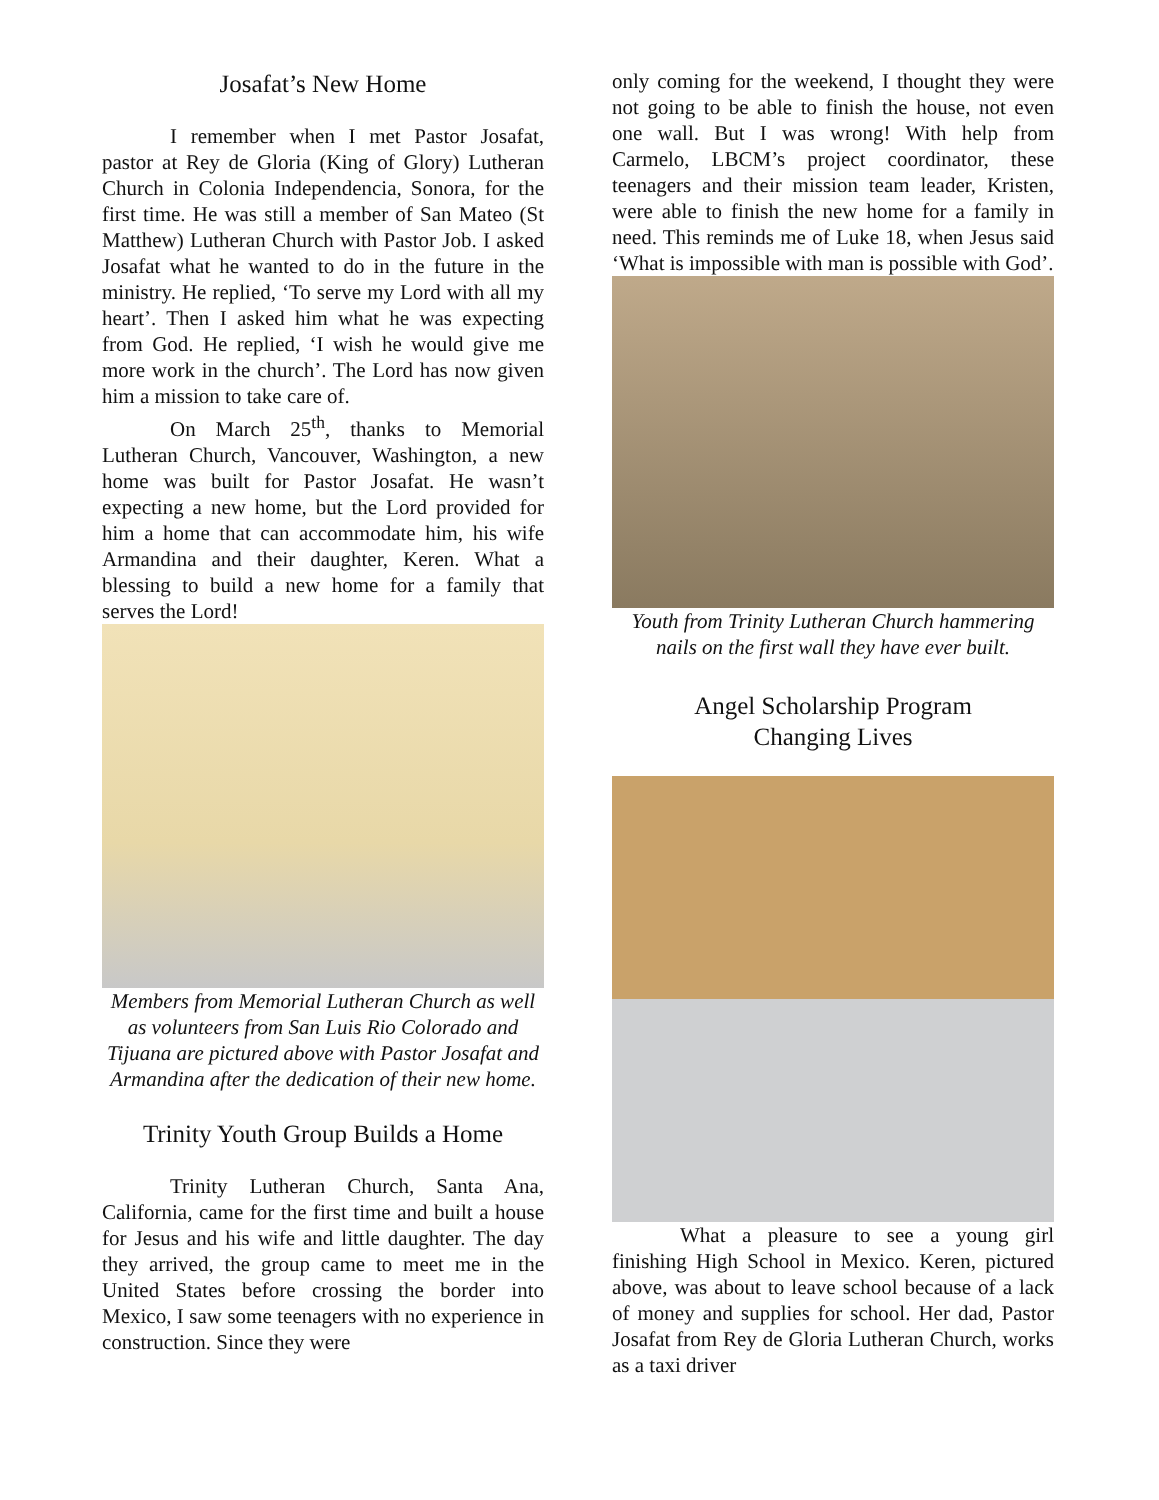Josafat’s New Home
I remember when I met Pastor Josafat, pastor at Rey de Gloria (King of Glory) Lutheran Church in Colonia Independencia, Sonora, for the first time. He was still a member of San Mateo (St Matthew) Lutheran Church with Pastor Job. I asked Josafat what he wanted to do in the future in the ministry. He replied, ‘To serve my Lord with all my heart’. Then I asked him what he was expecting from God. He replied, ‘I wish he would give me more work in the church’. The Lord has now given him a mission to take care of.
On March 25<sup>th</sup>, thanks to Memorial Lutheran Church, Vancouver, Washington, a new home was built for Pastor Josafat. He wasn’t expecting a new home, but the Lord provided for him a home that can accommodate him, his wife Armandina and their daughter, Keren. What a blessing to build a new home for a family that serves the Lord!
Members from Memorial Lutheran Church as well as volunteers from San Luis Rio Colorado and Tijuana are pictured above with Pastor Josafat and Armandina after the dedication of their new home.
Trinity Youth Group Builds a Home
Trinity Lutheran Church, Santa Ana, California, came for the first time and built a house for Jesus and his wife and little daughter. The day they arrived, the group came to meet me in the United States before crossing the border into Mexico, I saw some teenagers with no experience in construction. Since they were
only coming for the weekend, I thought they were not going to be able to finish the house, not even one wall. But I was wrong! With help from Carmelo, LBCM’s project coordinator, these teenagers and their mission team leader, Kristen, were able to finish the new home for a family in need. This reminds me of Luke 18, when Jesus said ‘What is impossible with man is possible with God’.
Youth from Trinity Lutheran Church hammering nails on the first wall they have ever built.
Angel Scholarship Program
Changing Lives
What a pleasure to see a young girl finishing High School in Mexico. Keren, pictured above, was about to leave school because of a lack of money and supplies for school. Her dad, Pastor Josafat from Rey de Gloria Lutheran Church, works as a taxi driver